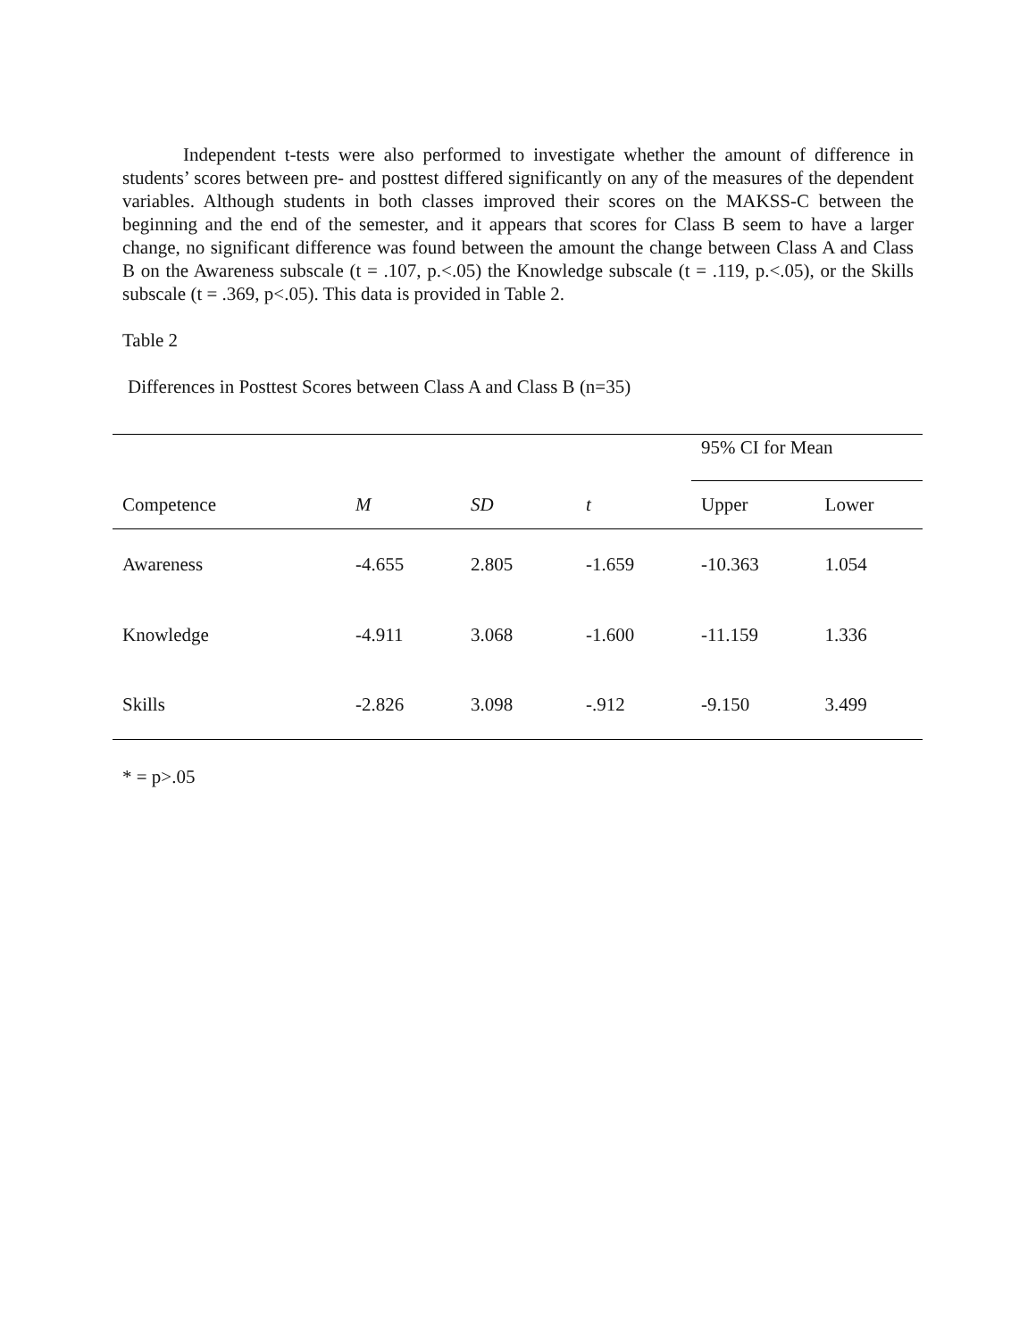Independent t-tests were also performed to investigate whether the amount of difference in students’ scores between pre- and posttest differed significantly on any of the measures of the dependent variables. Although students in both classes improved their scores on the MAKSS-C between the beginning and the end of the semester, and it appears that scores for Class B seem to have a larger change, no significant difference was found between the amount the change between Class A and Class B on the Awareness subscale (t = .107, p.<.05) the Knowledge subscale (t = .119, p.<.05), or the Skills subscale (t = .369, p<.05). This data is provided in Table 2.
Table 2
Differences in Posttest Scores between Class A and Class B (n=35)
| | | | | 95% CI for Mean | |
| Competence | M | SD | t | Upper | Lower |
| Awareness | -4.655 | 2.805 | -1.659 | -10.363 | 1.054 |
| Knowledge | -4.911 | 3.068 | -1.600 | -11.159 | 1.336 |
| Skills | -2.826 | 3.098 | -.912 | -9.150 | 3.499 |
* = p>.05